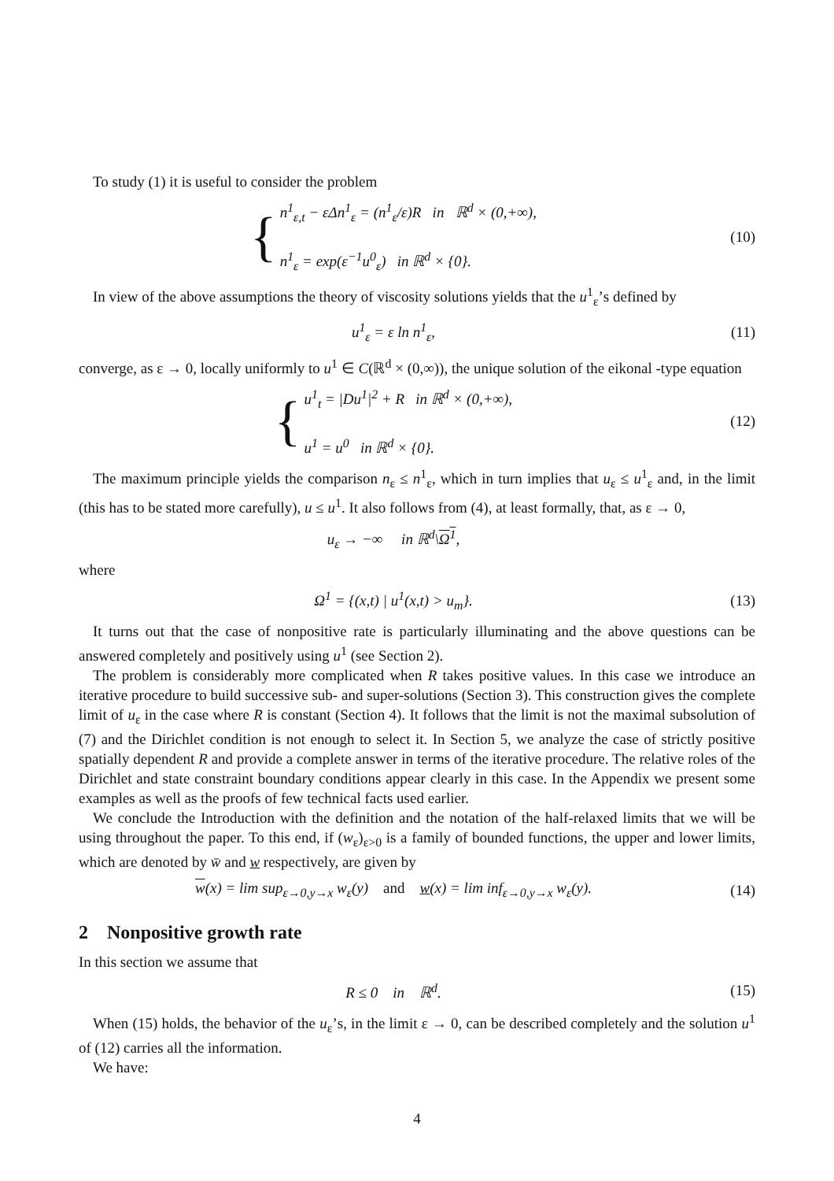To study (1) it is useful to consider the problem
{ n<sup>1</sup><sub>ε,t</sub> − εΔn<sup>1</sup><sub>ε</sub> = (n<sup>1</sup><sub>ε</sub>/ε)R in ℝ<sup>d</sup> × (0,+∞),
n<sup>1</sup><sub>ε</sub> = exp(ε<sup>−1</sup>u<sup>0</sup><sub>ε</sub>) in ℝ<sup>d</sup> × {0}.
(10)
In view of the above assumptions the theory of viscosity solutions yields that the u<sup>1</sup><sub>ε</sub>’s defined by
u<sup>1</sup><sub>ε</sub> = ε ln n<sup>1</sup><sub>ε</sub>, (11)
converge, as ε → 0, locally uniformly to u<sup>1</sup> ∈ C(ℝ<sup>d</sup> × (0,∞)), the unique solution of the eikonal -type equation
{ u<sup>1</sup><sub>t</sub> = |Du<sup>1</sup>|<sup>2</sup> + R in ℝ<sup>d</sup> × (0,+∞),
u<sup>1</sup> = u<sup>0</sup> in ℝ<sup>d</sup> × {0}.
(12)
The maximum principle yields the comparison n<sub>ε</sub> ≤ n<sup>1</sup><sub>ε</sub>, which in turn implies that u<sub>ε</sub> ≤ u<sup>1</sup><sub>ε</sub> and, in the limit (this has to be stated more carefully), u ≤ u<sup>1</sup>. It also follows from (4), at least formally, that, as ε → 0,
u<sub>ε</sub> → −∞ in ℝ<sup>d</sup>\Ω<sup>1</sup>,
where
Ω<sup>1</sup> = {(x,t) | u<sup>1</sup>(x,t) > u<sub>m</sub>}. (13)
It turns out that the case of nonpositive rate is particularly illuminating and the above questions can be answered completely and positively using u<sup>1</sup> (see Section 2).
The problem is considerably more complicated when R takes positive values. In this case we introduce an iterative procedure to build successive sub- and super-solutions (Section 3). This construction gives the complete limit of u<sub>ε</sub> in the case where R is constant (Section 4). It follows that the limit is not the maximal subsolution of (7) and the Dirichlet condition is not enough to select it. In Section 5, we analyze the case of strictly positive spatially dependent R and provide a complete answer in terms of the iterative procedure. The relative roles of the Dirichlet and state constraint boundary conditions appear clearly in this case. In the Appendix we present some examples as well as the proofs of few technical facts used earlier.
We conclude the Introduction with the definition and the notation of the half-relaxed limits that we will be using throughout the paper. To this end, if (w<sub>ε</sub>)<sub>ε>0</sub> is a family of bounded functions, the upper and lower limits, which are denoted by w̄ and w respectively, are given by
w(x) = lim sup<sub>ε→0,y→x</sub> w<sub>ε</sub>(y) and w(x) = lim inf<sub>ε→0,y→x</sub> w<sub>ε</sub>(y).
(14)
2 Nonpositive growth rate
In this section we assume that
R ≤ 0 in ℝ<sup>d</sup>. (15)
When (15) holds, the behavior of the u<sub>ε</sub>’s, in the limit ε → 0, can be described completely and the solution u<sup>1</sup> of (12) carries all the information.
We have:
4